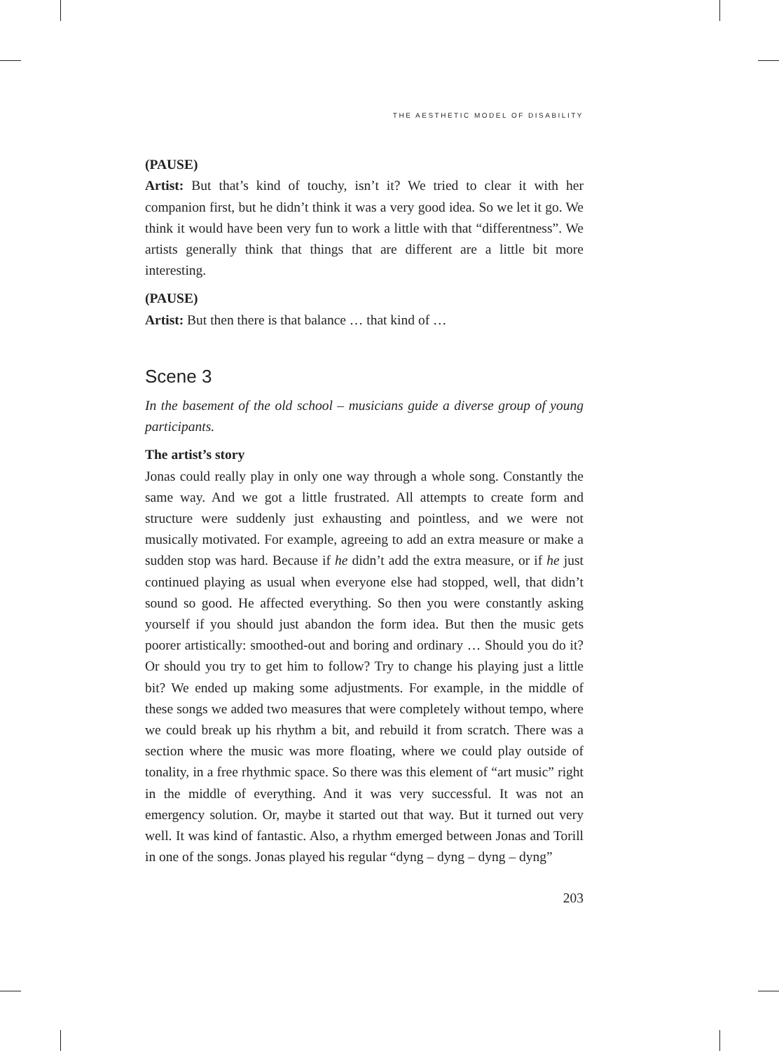THE AESTHETIC MODEL OF DISABILITY
(PAUSE)
Artist: But that’s kind of touchy, isn’t it? We tried to clear it with her companion first, but he didn’t think it was a very good idea. So we let it go. We think it would have been very fun to work a little with that “differentness”. We artists generally think that things that are different are a little bit more interesting.
(PAUSE)
Artist: But then there is that balance … that kind of …
Scene 3
In the basement of the old school – musicians guide a diverse group of young participants.
The artist’s story
Jonas could really play in only one way through a whole song. Constantly the same way. And we got a little frustrated. All attempts to create form and structure were suddenly just exhausting and pointless, and we were not musically motivated. For example, agreeing to add an extra measure or make a sudden stop was hard. Because if he didn’t add the extra measure, or if he just continued playing as usual when everyone else had stopped, well, that didn’t sound so good. He affected everything. So then you were constantly asking yourself if you should just abandon the form idea. But then the music gets poorer artistically: smoothed-out and boring and ordinary … Should you do it? Or should you try to get him to follow? Try to change his playing just a little bit? We ended up making some adjustments. For example, in the middle of these songs we added two measures that were completely without tempo, where we could break up his rhythm a bit, and rebuild it from scratch. There was a section where the music was more floating, where we could play outside of tonality, in a free rhythmic space. So there was this element of “art music” right in the middle of everything. And it was very successful. It was not an emergency solution. Or, maybe it started out that way. But it turned out very well. It was kind of fantastic. Also, a rhythm emerged between Jonas and Torill in one of the songs. Jonas played his regular “dyng – dyng – dyng – dyng”
203